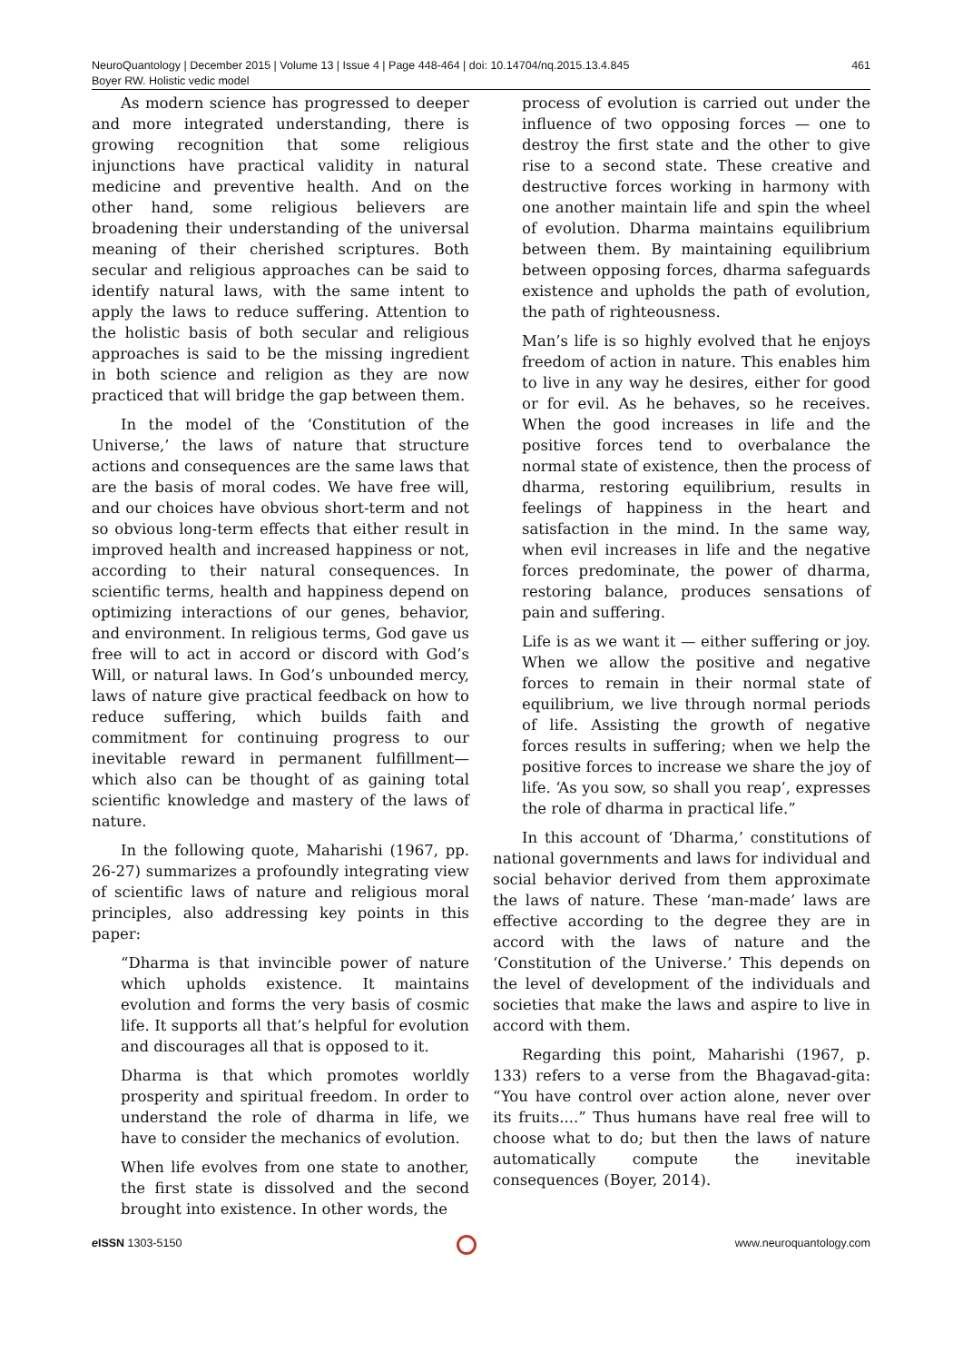NeuroQuantology | December 2015 | Volume 13 | Issue 4 | Page 448-464 | doi: 10.14704/nq.2015.13.4.845 461
Boyer RW. Holistic vedic model
As modern science has progressed to deeper and more integrated understanding, there is growing recognition that some religious injunctions have practical validity in natural medicine and preventive health. And on the other hand, some religious believers are broadening their understanding of the universal meaning of their cherished scriptures. Both secular and religious approaches can be said to identify natural laws, with the same intent to apply the laws to reduce suffering. Attention to the holistic basis of both secular and religious approaches is said to be the missing ingredient in both science and religion as they are now practiced that will bridge the gap between them.
In the model of the ‘Constitution of the Universe,’ the laws of nature that structure actions and consequences are the same laws that are the basis of moral codes. We have free will, and our choices have obvious short-term and not so obvious long-term effects that either result in improved health and increased happiness or not, according to their natural consequences. In scientific terms, health and happiness depend on optimizing interactions of our genes, behavior, and environment. In religious terms, God gave us free will to act in accord or discord with God’s Will, or natural laws. In God’s unbounded mercy, laws of nature give practical feedback on how to reduce suffering, which builds faith and commitment for continuing progress to our inevitable reward in permanent fulfillment—which also can be thought of as gaining total scientific knowledge and mastery of the laws of nature.
In the following quote, Maharishi (1967, pp. 26-27) summarizes a profoundly integrating view of scientific laws of nature and religious moral principles, also addressing key points in this paper:
“Dharma is that invincible power of nature which upholds existence. It maintains evolution and forms the very basis of cosmic life. It supports all that’s helpful for evolution and discourages all that is opposed to it.
Dharma is that which promotes worldly prosperity and spiritual freedom. In order to understand the role of dharma in life, we have to consider the mechanics of evolution.
When life evolves from one state to another, the first state is dissolved and the second brought into existence. In other words, the
process of evolution is carried out under the influence of two opposing forces — one to destroy the first state and the other to give rise to a second state. These creative and destructive forces working in harmony with one another maintain life and spin the wheel of evolution. Dharma maintains equilibrium between them. By maintaining equilibrium between opposing forces, dharma safeguards existence and upholds the path of evolution, the path of righteousness.
Man’s life is so highly evolved that he enjoys freedom of action in nature. This enables him to live in any way he desires, either for good or for evil. As he behaves, so he receives. When the good increases in life and the positive forces tend to overbalance the normal state of existence, then the process of dharma, restoring equilibrium, results in feelings of happiness in the heart and satisfaction in the mind. In the same way, when evil increases in life and the negative forces predominate, the power of dharma, restoring balance, produces sensations of pain and suffering.
Life is as we want it — either suffering or joy. When we allow the positive and negative forces to remain in their normal state of equilibrium, we live through normal periods of life. Assisting the growth of negative forces results in suffering; when we help the positive forces to increase we share the joy of life. ‘As you sow, so shall you reap’, expresses the role of dharma in practical life.”
In this account of ‘Dharma,’ constitutions of national governments and laws for individual and social behavior derived from them approximate the laws of nature. These ‘man-made’ laws are effective according to the degree they are in accord with the laws of nature and the ‘Constitution of the Universe.’ This depends on the level of development of the individuals and societies that make the laws and aspire to live in accord with them.
Regarding this point, Maharishi (1967, p. 133) refers to a verse from the Bhagavad-gita: “You have control over action alone, never over its fruits....” Thus humans have real free will to choose what to do; but then the laws of nature automatically compute the inevitable consequences (Boyer, 2014).
e ISSN 1303-5150 www.neuroquantology.com